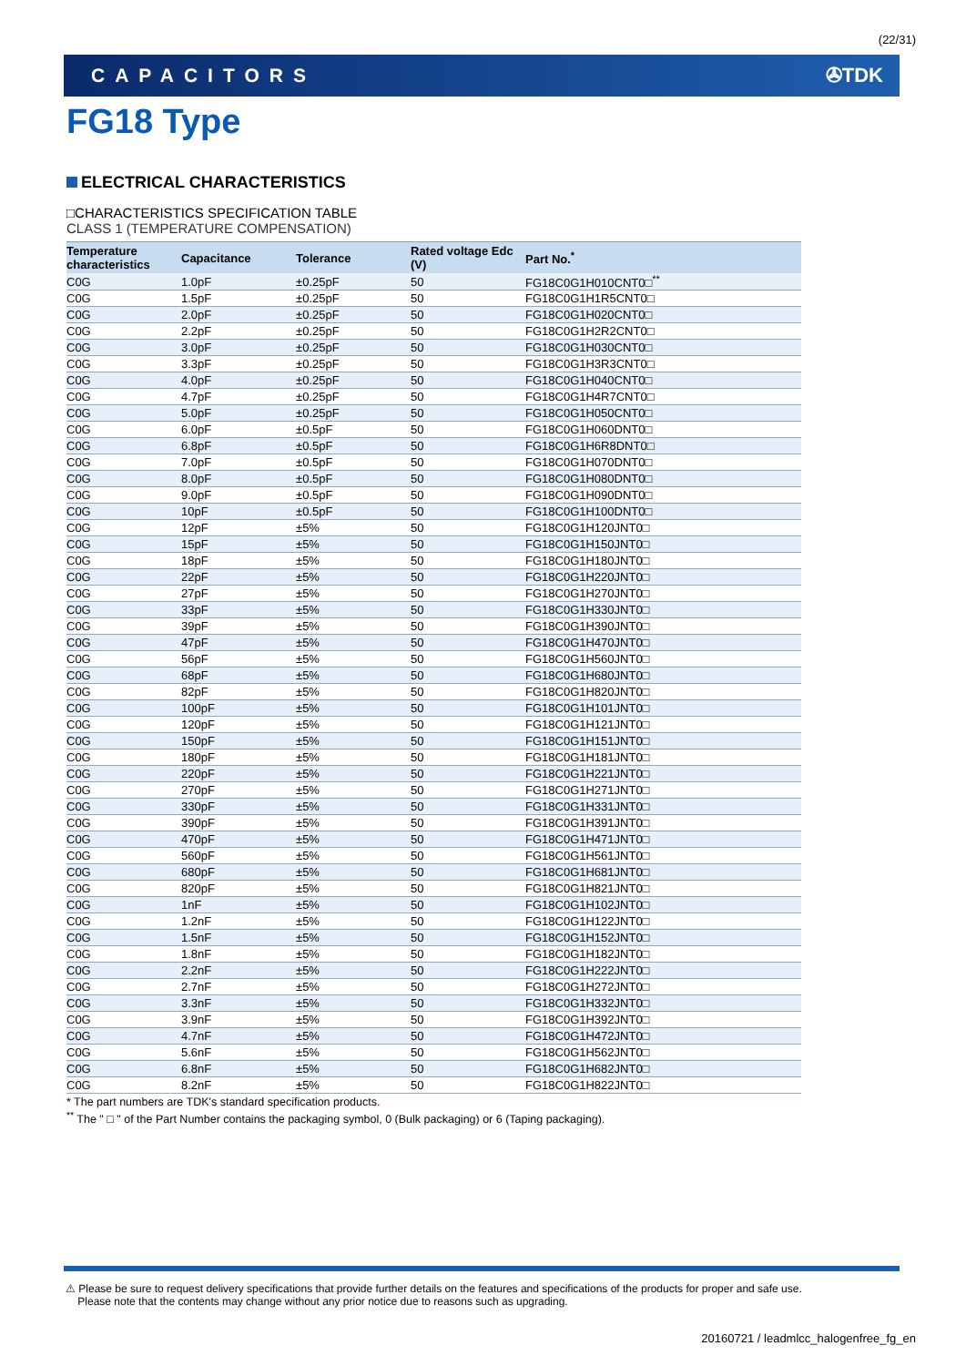(22/31)
CAPACITORS ✇TDK
FG18 Type
ELECTRICAL CHARACTERISTICS
□CHARACTERISTICS SPECIFICATION TABLE
CLASS 1 (TEMPERATURE COMPENSATION)
| Temperature characteristics | Capacitance | Tolerance | Rated voltage Edc (V) | Part No.<sup>*</sup> |
| --- | --- | --- | --- | --- |
| C0G | 1.0pF | ±0.25pF | 50 | FG18C0G1H010CNT0□<sup>**</sup> |
| C0G | 1.5pF | ±0.25pF | 50 | FG18C0G1H1R5CNT0□ |
| C0G | 2.0pF | ±0.25pF | 50 | FG18C0G1H020CNT0□ |
| C0G | 2.2pF | ±0.25pF | 50 | FG18C0G1H2R2CNT0□ |
| C0G | 3.0pF | ±0.25pF | 50 | FG18C0G1H030CNT0□ |
| C0G | 3.3pF | ±0.25pF | 50 | FG18C0G1H3R3CNT0□ |
| C0G | 4.0pF | ±0.25pF | 50 | FG18C0G1H040CNT0□ |
| C0G | 4.7pF | ±0.25pF | 50 | FG18C0G1H4R7CNT0□ |
| C0G | 5.0pF | ±0.25pF | 50 | FG18C0G1H050CNT0□ |
| C0G | 6.0pF | ±0.5pF | 50 | FG18C0G1H060DNT0□ |
| C0G | 6.8pF | ±0.5pF | 50 | FG18C0G1H6R8DNT0□ |
| C0G | 7.0pF | ±0.5pF | 50 | FG18C0G1H070DNT0□ |
| C0G | 8.0pF | ±0.5pF | 50 | FG18C0G1H080DNT0□ |
| C0G | 9.0pF | ±0.5pF | 50 | FG18C0G1H090DNT0□ |
| C0G | 10pF | ±0.5pF | 50 | FG18C0G1H100DNT0□ |
| C0G | 12pF | ±5% | 50 | FG18C0G1H120JNT0□ |
| C0G | 15pF | ±5% | 50 | FG18C0G1H150JNT0□ |
| C0G | 18pF | ±5% | 50 | FG18C0G1H180JNT0□ |
| C0G | 22pF | ±5% | 50 | FG18C0G1H220JNT0□ |
| C0G | 27pF | ±5% | 50 | FG18C0G1H270JNT0□ |
| C0G | 33pF | ±5% | 50 | FG18C0G1H330JNT0□ |
| C0G | 39pF | ±5% | 50 | FG18C0G1H390JNT0□ |
| C0G | 47pF | ±5% | 50 | FG18C0G1H470JNT0□ |
| C0G | 56pF | ±5% | 50 | FG18C0G1H560JNT0□ |
| C0G | 68pF | ±5% | 50 | FG18C0G1H680JNT0□ |
| C0G | 82pF | ±5% | 50 | FG18C0G1H820JNT0□ |
| C0G | 100pF | ±5% | 50 | FG18C0G1H101JNT0□ |
| C0G | 120pF | ±5% | 50 | FG18C0G1H121JNT0□ |
| C0G | 150pF | ±5% | 50 | FG18C0G1H151JNT0□ |
| C0G | 180pF | ±5% | 50 | FG18C0G1H181JNT0□ |
| C0G | 220pF | ±5% | 50 | FG18C0G1H221JNT0□ |
| C0G | 270pF | ±5% | 50 | FG18C0G1H271JNT0□ |
| C0G | 330pF | ±5% | 50 | FG18C0G1H331JNT0□ |
| C0G | 390pF | ±5% | 50 | FG18C0G1H391JNT0□ |
| C0G | 470pF | ±5% | 50 | FG18C0G1H471JNT0□ |
| C0G | 560pF | ±5% | 50 | FG18C0G1H561JNT0□ |
| C0G | 680pF | ±5% | 50 | FG18C0G1H681JNT0□ |
| C0G | 820pF | ±5% | 50 | FG18C0G1H821JNT0□ |
| C0G | 1nF | ±5% | 50 | FG18C0G1H102JNT0□ |
| C0G | 1.2nF | ±5% | 50 | FG18C0G1H122JNT0□ |
| C0G | 1.5nF | ±5% | 50 | FG18C0G1H152JNT0□ |
| C0G | 1.8nF | ±5% | 50 | FG18C0G1H182JNT0□ |
| C0G | 2.2nF | ±5% | 50 | FG18C0G1H222JNT0□ |
| C0G | 2.7nF | ±5% | 50 | FG18C0G1H272JNT0□ |
| C0G | 3.3nF | ±5% | 50 | FG18C0G1H332JNT0□ |
| C0G | 3.9nF | ±5% | 50 | FG18C0G1H392JNT0□ |
| C0G | 4.7nF | ±5% | 50 | FG18C0G1H472JNT0□ |
| C0G | 5.6nF | ±5% | 50 | FG18C0G1H562JNT0□ |
| C0G | 6.8nF | ±5% | 50 | FG18C0G1H682JNT0□ |
| C0G | 8.2nF | ±5% | 50 | FG18C0G1H822JNT0□ |
* The part numbers are TDK's standard specification products.
<sup>**</sup> The " □ " of the Part Number contains the packaging symbol, 0 (Bulk packaging) or 6 (Taping packaging).
⚠ Please be sure to request delivery specifications that provide further details on the features and specifications of the products for proper and safe use.
Please note that the contents may change without any prior notice due to reasons such as upgrading.
20160721 / leadmlcc_halogenfree_fg_en